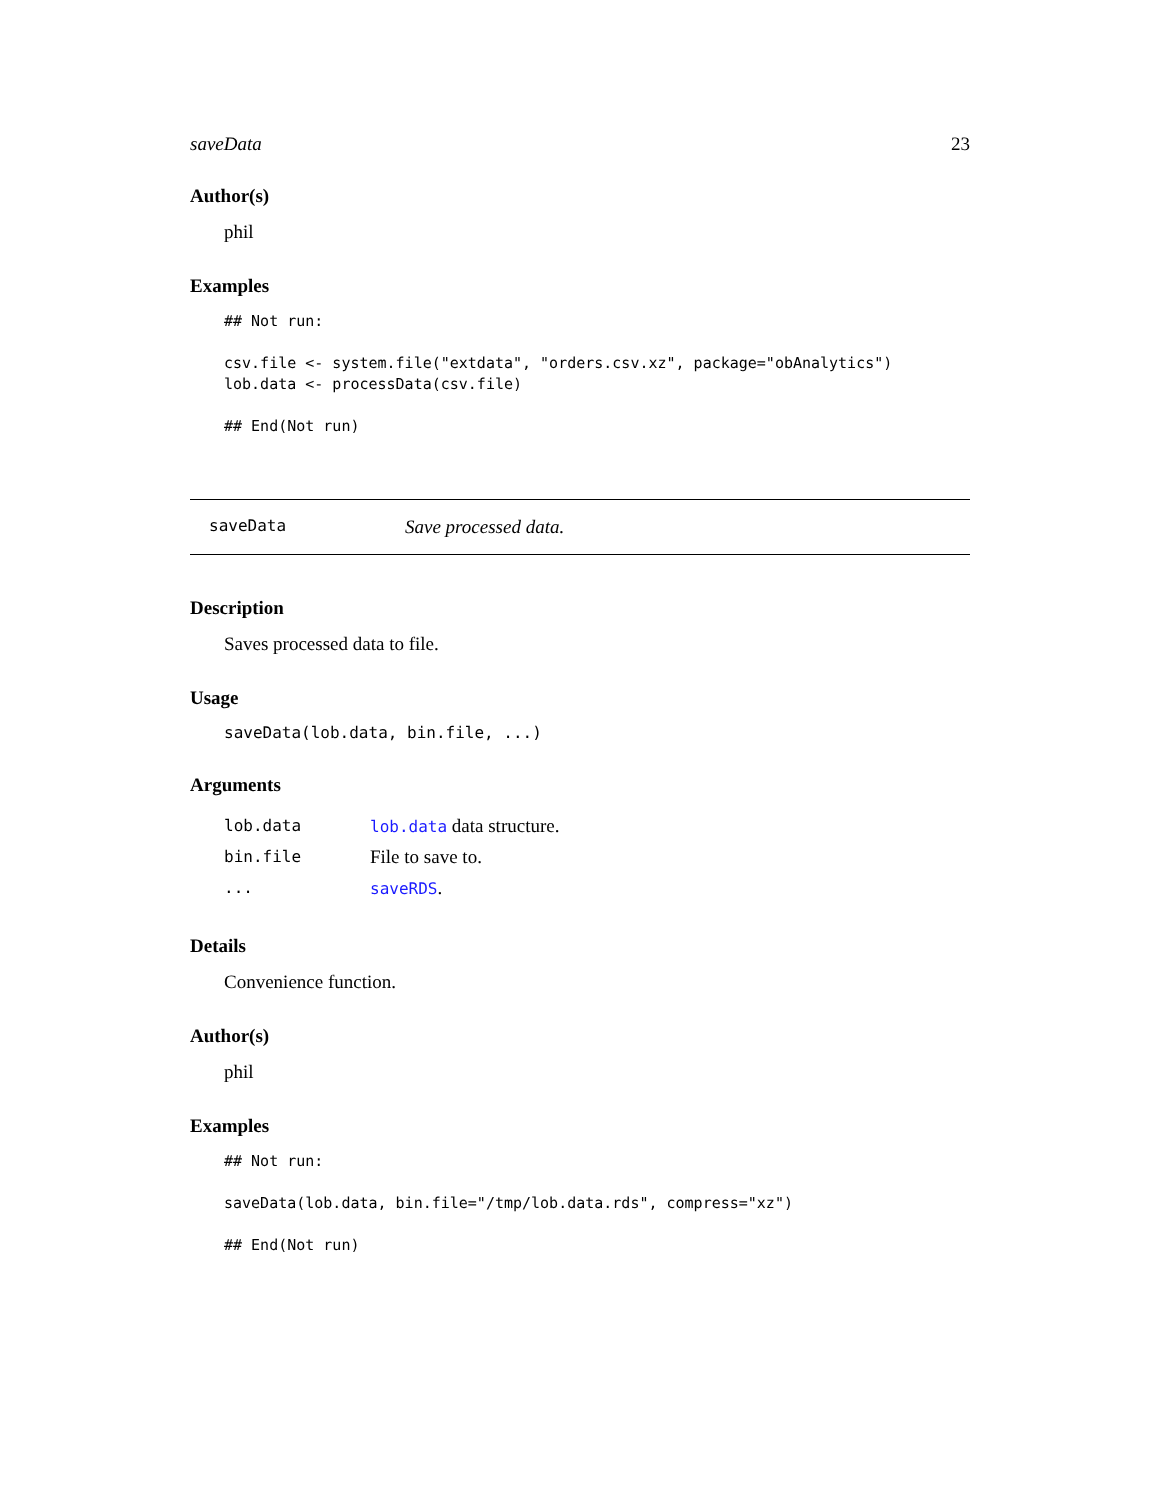saveData 23
Author(s)
phil
Examples
## Not run:

csv.file <- system.file("extdata", "orders.csv.xz", package="obAnalytics")
lob.data <- processData(csv.file)

## End(Not run)
saveData Save processed data.
Description
Saves processed data to file.
Usage
saveData(lob.data, bin.file, ...)
Arguments
| lob.data | lob.data data structure. |
| bin.file | File to save to. |
| ... | saveRDS . |
Details
Convenience function.
Author(s)
phil
Examples
## Not run:

saveData(lob.data, bin.file="/tmp/lob.data.rds", compress="xz")

## End(Not run)